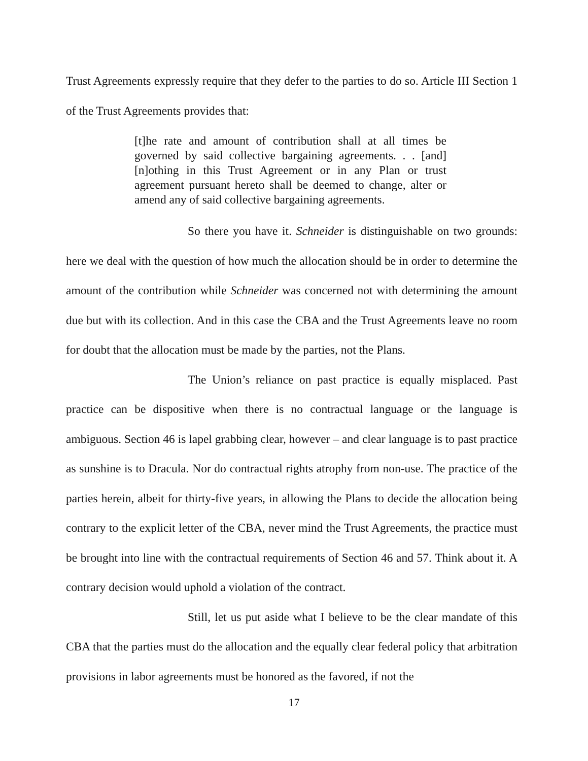Trust Agreements expressly require that they defer to the parties to do so. Article III Section 1 of the Trust Agreements provides that:
[t]he rate and amount of contribution shall at all times be governed by said collective bargaining agreements. . . [and] [n]othing in this Trust Agreement or in any Plan or trust agreement pursuant hereto shall be deemed to change, alter or amend any of said collective bargaining agreements.
So there you have it. Schneider is distinguishable on two grounds: here we deal with the question of how much the allocation should be in order to determine the amount of the contribution while Schneider was concerned not with determining the amount due but with its collection. And in this case the CBA and the Trust Agreements leave no room for doubt that the allocation must be made by the parties, not the Plans.
The Union’s reliance on past practice is equally misplaced. Past practice can be dispositive when there is no contractual language or the language is ambiguous. Section 46 is lapel grabbing clear, however – and clear language is to past practice as sunshine is to Dracula. Nor do contractual rights atrophy from non-use. The practice of the parties herein, albeit for thirty-five years, in allowing the Plans to decide the allocation being contrary to the explicit letter of the CBA, never mind the Trust Agreements, the practice must be brought into line with the contractual requirements of Section 46 and 57. Think about it. A contrary decision would uphold a violation of the contract.
Still, let us put aside what I believe to be the clear mandate of this CBA that the parties must do the allocation and the equally clear federal policy that arbitration provisions in labor agreements must be honored as the favored, if not the
17